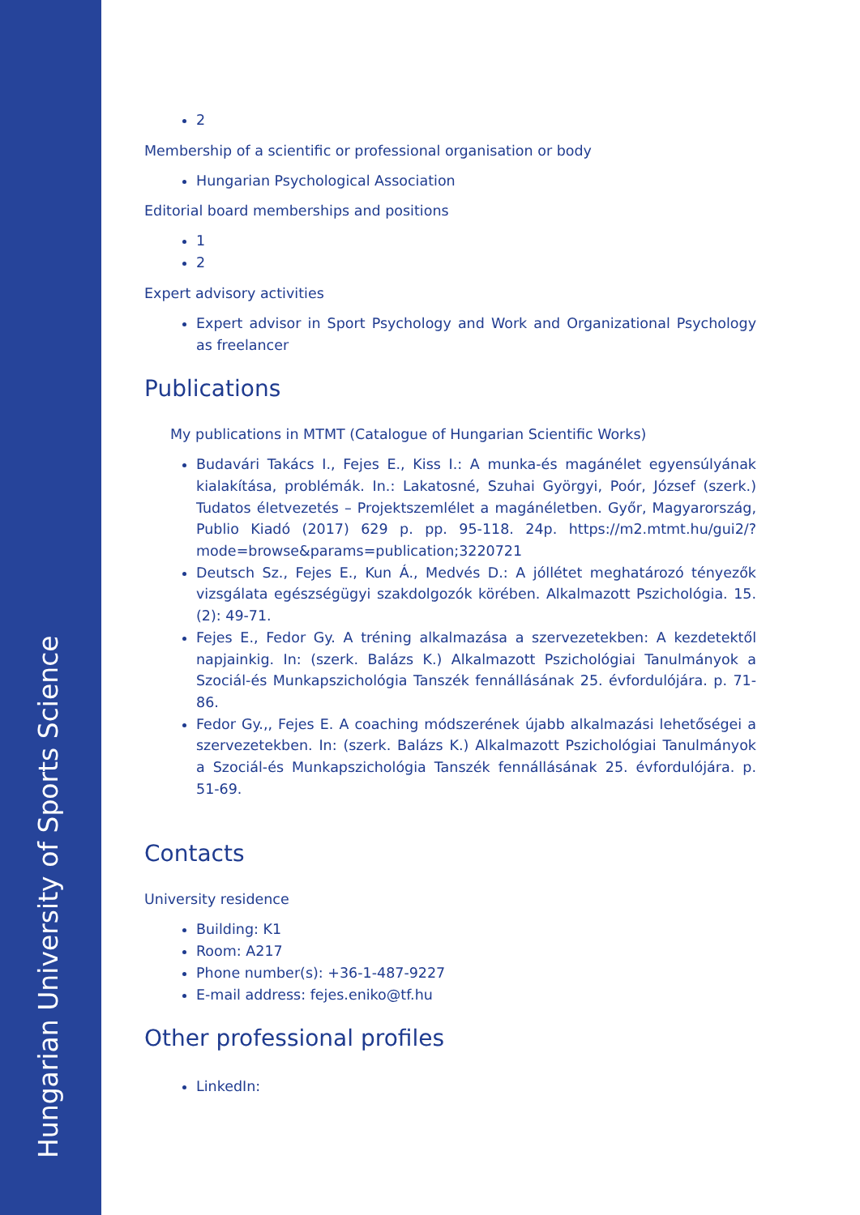Hungarian University of Sports Science
2
Membership of a scientific or professional organisation or body
Hungarian Psychological Association
Editorial board memberships and positions
1
2
Expert advisory activities
Expert advisor in Sport Psychology and Work and Organizational Psychology as freelancer
Publications
My publications in MTMT (Catalogue of Hungarian Scientific Works)
Budavári Takács I., Fejes E., Kiss I.: A munka-és magánélet egyensúlyának kialakítása, problémák. In.: Lakatosné, Szuhai Györgyi, Poór, József (szerk.) Tudatos életvezetés – Projektszemlélet a magánéletben. Győr, Magyarország, Publio Kiadó (2017) 629 p. pp. 95-118. 24p. https://m2.mtmt.hu/gui2/?mode=browse&params=publication;3220721
Deutsch Sz., Fejes E., Kun Á., Medvés D.: A jóllétet meghatározó tényezők vizsgálata egészségügyi szakdolgozók körében. Alkalmazott Pszichológia. 15. (2): 49-71.
Fejes E., Fedor Gy. A tréning alkalmazása a szervezetekben: A kezdetektől napjainkig. In: (szerk. Balázs K.) Alkalmazott Pszichológiai Tanulmányok a Szociál-és Munkapszichológia Tanszék fennállásának 25. évfordulójára. p. 71-86.
Fedor Gy.,, Fejes E. A coaching módszerének újabb alkalmazási lehetőségei a szervezetekben. In: (szerk. Balázs K.) Alkalmazott Pszichológiai Tanulmányok a Szociál-és Munkapszichológia Tanszék fennállásának 25. évfordulójára. p. 51-69.
Contacts
University residence
Building: K1
Room: A217
Phone number(s): +36-1-487-9227
E-mail address: fejes.eniko@tf.hu
Other professional profiles
LinkedIn: